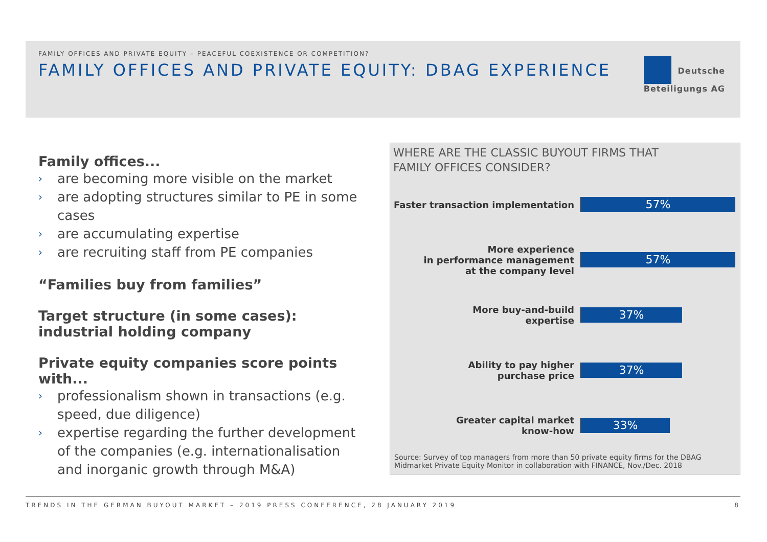FAMILY OFFICES AND PRIVATE EQUITY – PEACEFUL COEXISTENCE OR COMPETITION?
FAMILY OFFICES AND PRIVATE EQUITY: DBAG EXPERIENCE
Deutsche
Beteiligungs AG
Family offices...
› are becoming more visible on the market
› are adopting structures similar to PE in some cases
› are accumulating expertise
› are recruiting staff from PE companies
“Families buy from families”
Target structure (in some cases): industrial holding company
Private equity companies score points with...
› professionalism shown in transactions (e.g. speed, due diligence)
› expertise regarding the further development of the companies (e.g. internationalisation and inorganic growth through M&A)
WHERE ARE THE CLASSIC BUYOUT FIRMS THAT
FAMILY OFFICES CONSIDER?
Faster transaction implementation
57%
More experience
in performance management
at the company level
57%
More buy-and-build
expertise
37%
Ability to pay higher
purchase price
37%
Greater capital market
know-how
33%
Source: Survey of top managers from more than 50 private equity firms for the DBAG Midmarket Private Equity Monitor in collaboration with FINANCE, Nov./Dec. 2018
TRENDS IN THE GERMAN BUYOUT MARKET – 2019 PRESS CONFERENCE, 28 JANUARY 2019 8